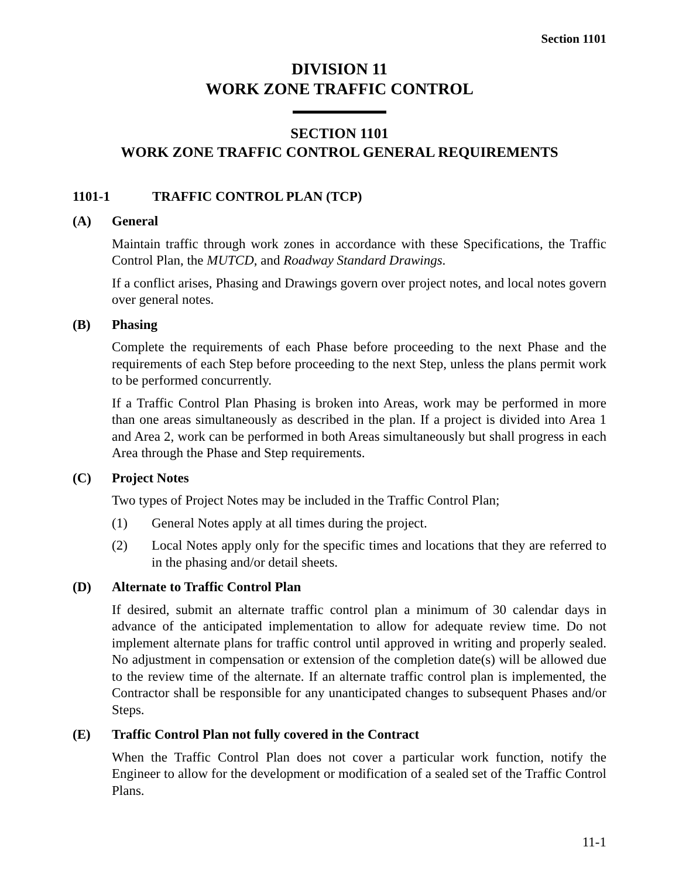Section 1101
DIVISION 11
WORK ZONE TRAFFIC CONTROL
SECTION 1101
WORK ZONE TRAFFIC CONTROL GENERAL REQUIREMENTS
1101-1 TRAFFIC CONTROL PLAN (TCP)
(A) General
Maintain traffic through work zones in accordance with these Specifications, the Traffic Control Plan, the MUTCD, and Roadway Standard Drawings.
If a conflict arises, Phasing and Drawings govern over project notes, and local notes govern over general notes.
(B) Phasing
Complete the requirements of each Phase before proceeding to the next Phase and the requirements of each Step before proceeding to the next Step, unless the plans permit work to be performed concurrently.
If a Traffic Control Plan Phasing is broken into Areas, work may be performed in more than one areas simultaneously as described in the plan. If a project is divided into Area 1 and Area 2, work can be performed in both Areas simultaneously but shall progress in each Area through the Phase and Step requirements.
(C) Project Notes
Two types of Project Notes may be included in the Traffic Control Plan;
(1) General Notes apply at all times during the project.
(2) Local Notes apply only for the specific times and locations that they are referred to in the phasing and/or detail sheets.
(D) Alternate to Traffic Control Plan
If desired, submit an alternate traffic control plan a minimum of 30 calendar days in advance of the anticipated implementation to allow for adequate review time. Do not implement alternate plans for traffic control until approved in writing and properly sealed. No adjustment in compensation or extension of the completion date(s) will be allowed due to the review time of the alternate. If an alternate traffic control plan is implemented, the Contractor shall be responsible for any unanticipated changes to subsequent Phases and/or Steps.
(E) Traffic Control Plan not fully covered in the Contract
When the Traffic Control Plan does not cover a particular work function, notify the Engineer to allow for the development or modification of a sealed set of the Traffic Control Plans.
11-1